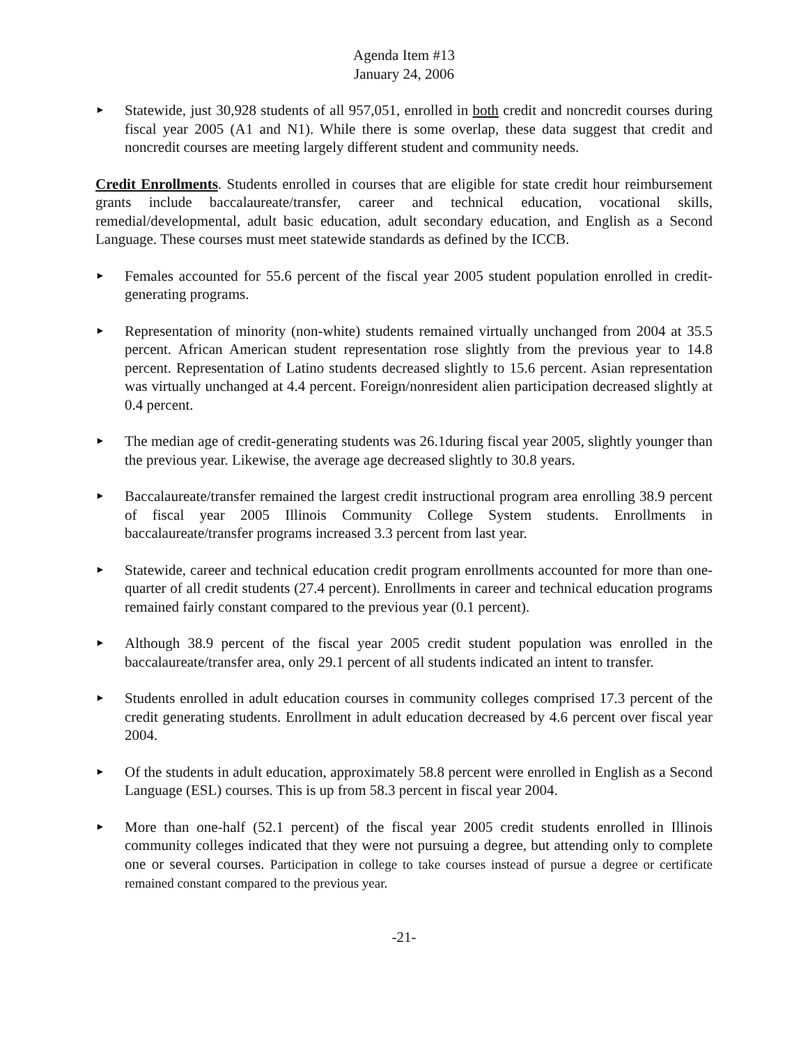Agenda Item #13
January 24, 2006
►
Statewide, just 30,928 students of all 957,051, enrolled in both credit and noncredit courses during fiscal year 2005 (A1 and N1). While there is some overlap, these data suggest that credit and noncredit courses are meeting largely different student and community needs.
Credit Enrollments. Students enrolled in courses that are eligible for state credit hour reimbursement grants include baccalaureate/transfer, career and technical education, vocational skills, remedial/developmental, adult basic education, adult secondary education, and English as a Second Language. These courses must meet statewide standards as defined by the ICCB.
►
Females accounted for 55.6 percent of the fiscal year 2005 student population enrolled in credit-generating programs.
►
Representation of minority (non-white) students remained virtually unchanged from 2004 at 35.5 percent. African American student representation rose slightly from the previous year to 14.8 percent. Representation of Latino students decreased slightly to 15.6 percent. Asian representation was virtually unchanged at 4.4 percent. Foreign/nonresident alien participation decreased slightly at 0.4 percent.
►
The median age of credit-generating students was 26.1during fiscal year 2005, slightly younger than the previous year. Likewise, the average age decreased slightly to 30.8 years.
►
Baccalaureate/transfer remained the largest credit instructional program area enrolling 38.9 percent of fiscal year 2005 Illinois Community College System students. Enrollments in baccalaureate/transfer programs increased 3.3 percent from last year.
►
Statewide, career and technical education credit program enrollments accounted for more than one-quarter of all credit students (27.4 percent). Enrollments in career and technical education programs remained fairly constant compared to the previous year (0.1 percent).
►
Although 38.9 percent of the fiscal year 2005 credit student population was enrolled in the baccalaureate/transfer area, only 29.1 percent of all students indicated an intent to transfer.
►
Students enrolled in adult education courses in community colleges comprised 17.3 percent of the credit generating students. Enrollment in adult education decreased by 4.6 percent over fiscal year 2004.
►
Of the students in adult education, approximately 58.8 percent were enrolled in English as a Second Language (ESL) courses. This is up from 58.3 percent in fiscal year 2004.
►
More than one-half (52.1 percent) of the fiscal year 2005 credit students enrolled in Illinois community colleges indicated that they were not pursuing a degree, but attending only to complete one or several courses. Participation in college to take courses instead of pursue a degree or certificate remained constant compared to the previous year.
-21-